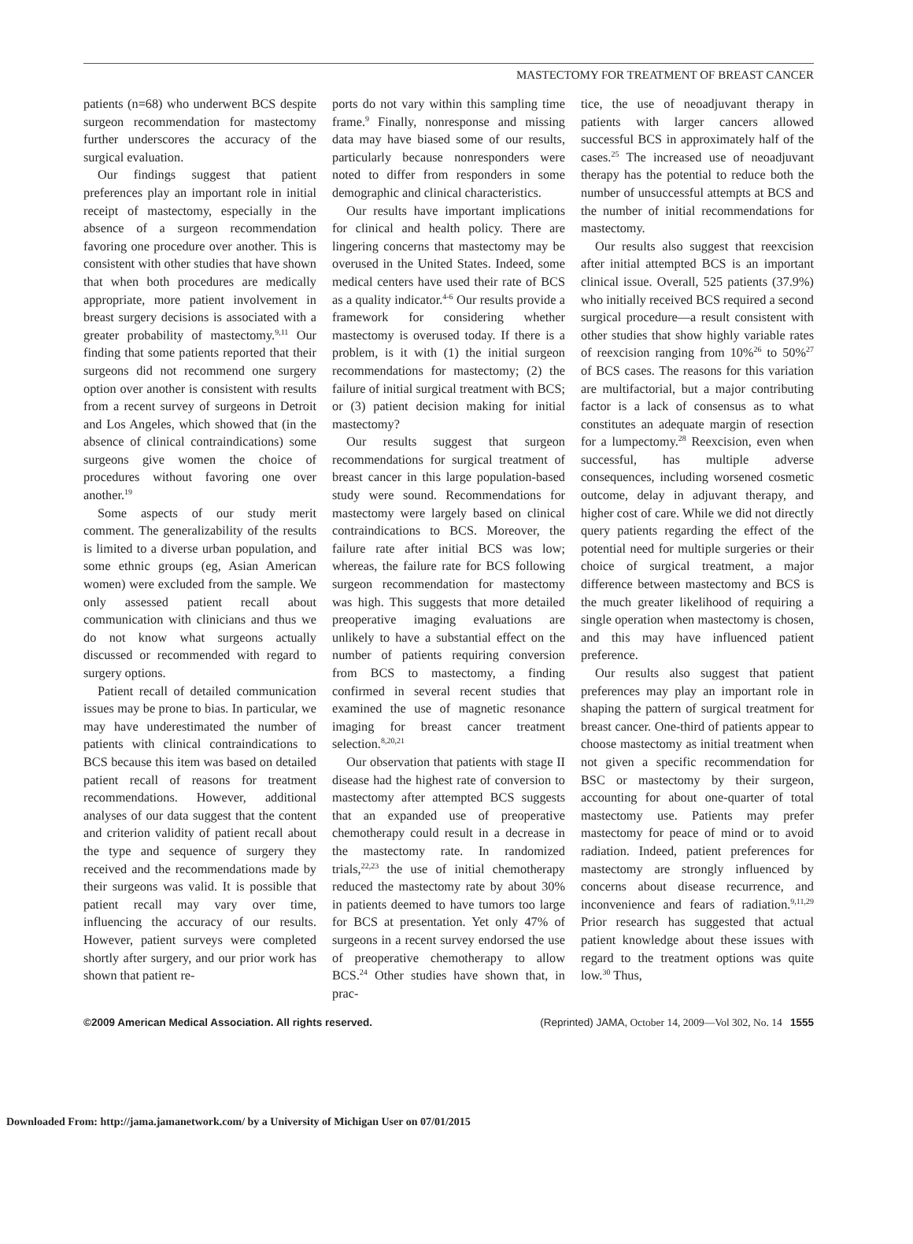MASTECTOMY FOR TREATMENT OF BREAST CANCER
patients (n=68) who underwent BCS despite surgeon recommendation for mastectomy further underscores the accuracy of the surgical evaluation.
Our findings suggest that patient preferences play an important role in initial receipt of mastectomy, especially in the absence of a surgeon recommendation favoring one procedure over another. This is consistent with other studies that have shown that when both procedures are medically appropriate, more patient involvement in breast surgery decisions is associated with a greater probability of mastectomy.<sup>9,11</sup> Our finding that some patients reported that their surgeons did not recommend one surgery option over another is consistent with results from a recent survey of surgeons in Detroit and Los Angeles, which showed that (in the absence of clinical contraindications) some surgeons give women the choice of procedures without favoring one over another.<sup>19</sup>
Some aspects of our study merit comment. The generalizability of the results is limited to a diverse urban population, and some ethnic groups (eg, Asian American women) were excluded from the sample. We only assessed patient recall about communication with clinicians and thus we do not know what surgeons actually discussed or recommended with regard to surgery options.
Patient recall of detailed communication issues may be prone to bias. In particular, we may have underestimated the number of patients with clinical contraindications to BCS because this item was based on detailed patient recall of reasons for treatment recommendations. However, additional analyses of our data suggest that the content and criterion validity of patient recall about the type and sequence of surgery they received and the recommendations made by their surgeons was valid. It is possible that patient recall may vary over time, influencing the accuracy of our results. However, patient surveys were completed shortly after surgery, and our prior work has shown that patient re-
ports do not vary within this sampling time frame.<sup>9</sup> Finally, nonresponse and missing data may have biased some of our results, particularly because nonresponders were noted to differ from responders in some demographic and clinical characteristics.
Our results have important implications for clinical and health policy. There are lingering concerns that mastectomy may be overused in the United States. Indeed, some medical centers have used their rate of BCS as a quality indicator.<sup>4-6</sup> Our results provide a framework for considering whether mastectomy is overused today. If there is a problem, is it with (1) the initial surgeon recommendations for mastectomy; (2) the failure of initial surgical treatment with BCS; or (3) patient decision making for initial mastectomy?
Our results suggest that surgeon recommendations for surgical treatment of breast cancer in this large population-based study were sound. Recommendations for mastectomy were largely based on clinical contraindications to BCS. Moreover, the failure rate after initial BCS was low; whereas, the failure rate for BCS following surgeon recommendation for mastectomy was high. This suggests that more detailed preoperative imaging evaluations are unlikely to have a substantial effect on the number of patients requiring conversion from BCS to mastectomy, a finding confirmed in several recent studies that examined the use of magnetic resonance imaging for breast cancer treatment selection.<sup>8,20,21</sup>
Our observation that patients with stage II disease had the highest rate of conversion to mastectomy after attempted BCS suggests that an expanded use of preoperative chemotherapy could result in a decrease in the mastectomy rate. In randomized trials,<sup>22,23</sup> the use of initial chemotherapy reduced the mastectomy rate by about 30% in patients deemed to have tumors too large for BCS at presentation. Yet only 47% of surgeons in a recent survey endorsed the use of preoperative chemotherapy to allow BCS.<sup>24</sup> Other studies have shown that, in prac-
tice, the use of neoadjuvant therapy in patients with larger cancers allowed successful BCS in approximately half of the cases.<sup>25</sup> The increased use of neoadjuvant therapy has the potential to reduce both the number of unsuccessful attempts at BCS and the number of initial recommendations for mastectomy.
Our results also suggest that reexcision after initial attempted BCS is an important clinical issue. Overall, 525 patients (37.9%) who initially received BCS required a second surgical procedure—a result consistent with other studies that show highly variable rates of reexcision ranging from 10%<sup>26</sup> to 50%<sup>27</sup> of BCS cases. The reasons for this variation are multifactorial, but a major contributing factor is a lack of consensus as to what constitutes an adequate margin of resection for a lumpectomy.<sup>28</sup> Reexcision, even when successful, has multiple adverse consequences, including worsened cosmetic outcome, delay in adjuvant therapy, and higher cost of care. While we did not directly query patients regarding the effect of the potential need for multiple surgeries or their choice of surgical treatment, a major difference between mastectomy and BCS is the much greater likelihood of requiring a single operation when mastectomy is chosen, and this may have influenced patient preference.
Our results also suggest that patient preferences may play an important role in shaping the pattern of surgical treatment for breast cancer. One-third of patients appear to choose mastectomy as initial treatment when not given a specific recommendation for BSC or mastectomy by their surgeon, accounting for about one-quarter of total mastectomy use. Patients may prefer mastectomy for peace of mind or to avoid radiation. Indeed, patient preferences for mastectomy are strongly influenced by concerns about disease recurrence, and inconvenience and fears of radiation.<sup>9,11,29</sup> Prior research has suggested that actual patient knowledge about these issues with regard to the treatment options was quite low.<sup>30</sup> Thus,
©2009 American Medical Association. All rights reserved. (Reprinted) JAMA, October 14, 2009—Vol 302, No. 14 1555
Downloaded From: http://jama.jamanetwork.com/ by a University of Michigan User on 07/01/2015